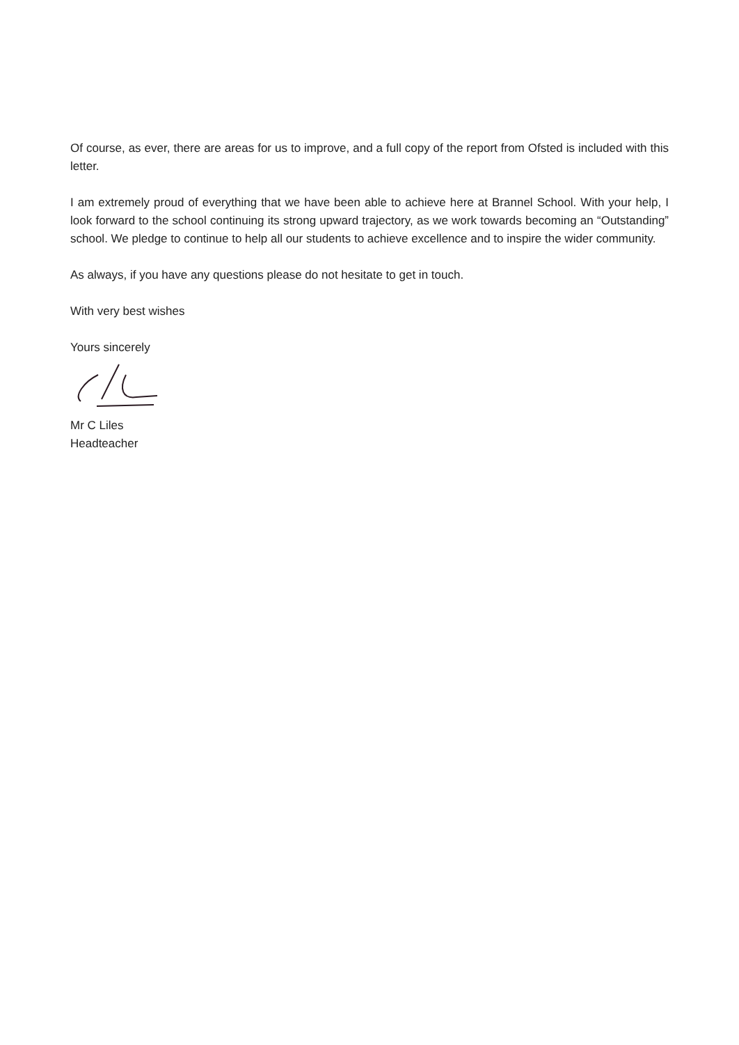Of course, as ever, there are areas for us to improve, and a full copy of the report from Ofsted is included with this letter.
I am extremely proud of everything that we have been able to achieve here at Brannel School. With your help, I look forward to the school continuing its strong upward trajectory, as we work towards becoming an “Outstanding” school. We pledge to continue to help all our students to achieve excellence and to inspire the wider community.
As always, if you have any questions please do not hesitate to get in touch.
With very best wishes
Yours sincerely
Mr C Liles
Headteacher